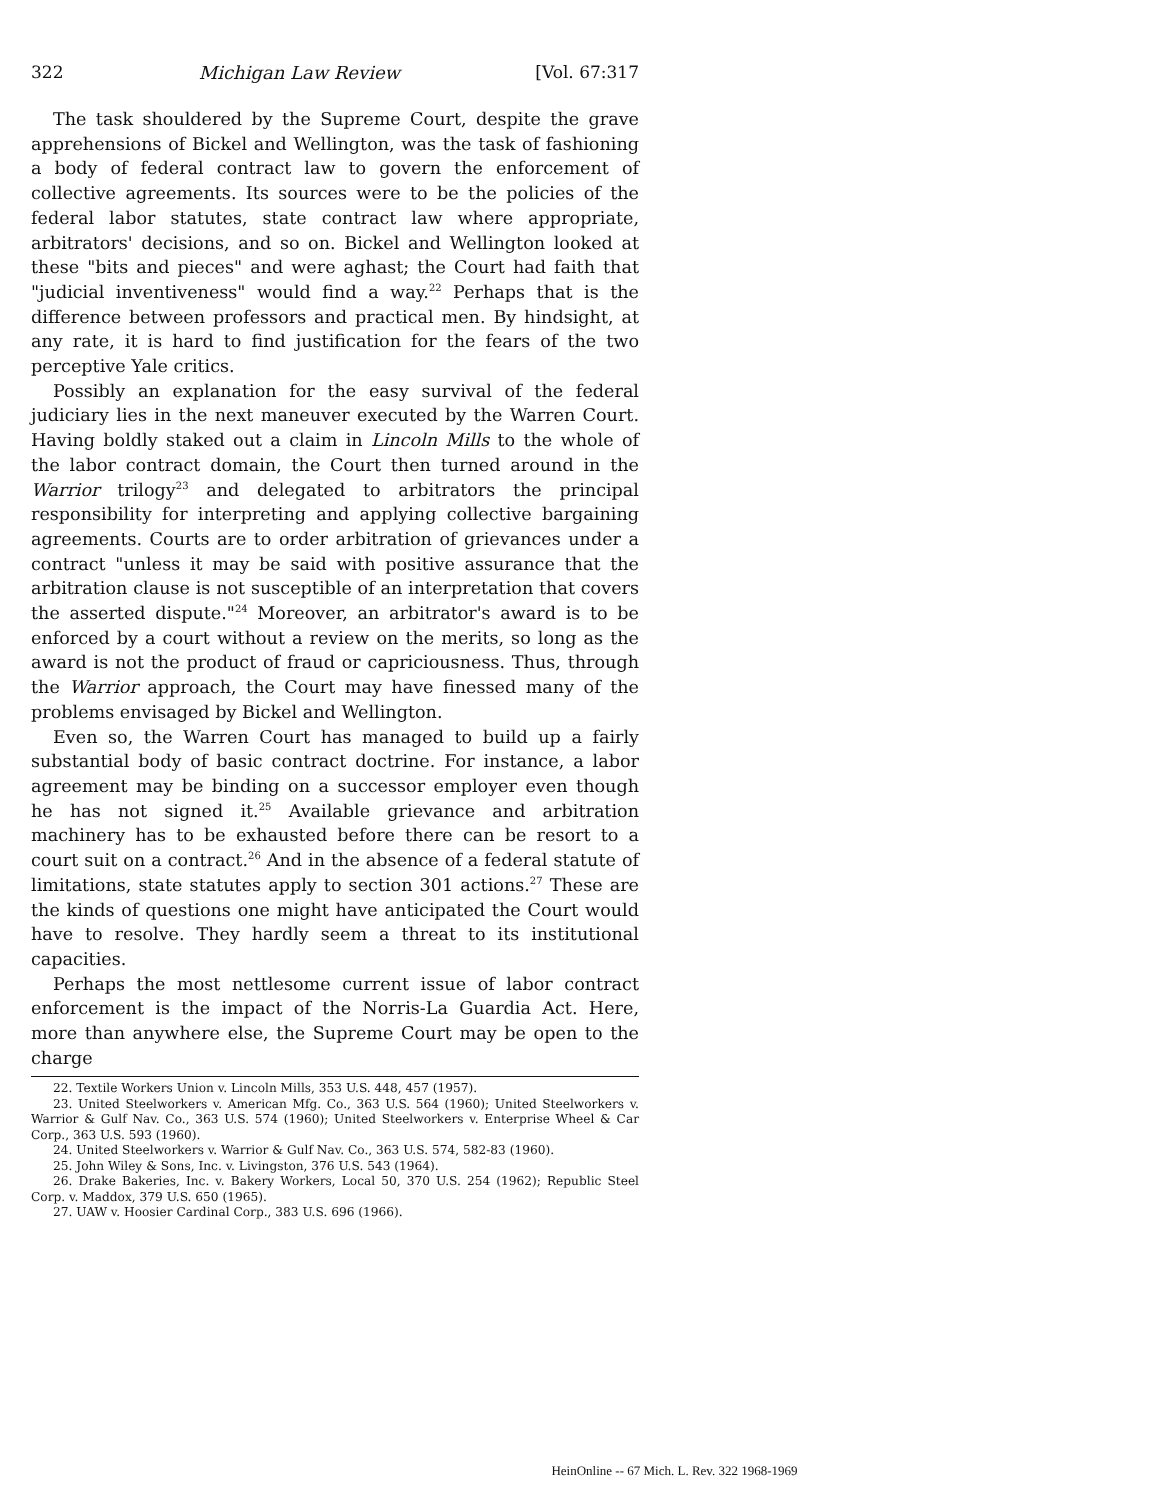322 Michigan Law Review [Vol. 67:317
The task shouldered by the Supreme Court, despite the grave apprehensions of Bickel and Wellington, was the task of fashioning a body of federal contract law to govern the enforcement of collective agreements. Its sources were to be the policies of the federal labor statutes, state contract law where appropriate, arbitrators' decisions, and so on. Bickel and Wellington looked at these "bits and pieces" and were aghast; the Court had faith that "judicial inventiveness" would find a way.<sup>22</sup> Perhaps that is the difference between professors and practical men. By hindsight, at any rate, it is hard to find justification for the fears of the two perceptive Yale critics.
Possibly an explanation for the easy survival of the federal judiciary lies in the next maneuver executed by the Warren Court. Having boldly staked out a claim in Lincoln Mills to the whole of the labor contract domain, the Court then turned around in the Warrior trilogy<sup>23</sup> and delegated to arbitrators the principal responsibility for interpreting and applying collective bargaining agreements. Courts are to order arbitration of grievances under a contract "unless it may be said with positive assurance that the arbitration clause is not susceptible of an interpretation that covers the asserted dispute."<sup>24</sup> Moreover, an arbitrator's award is to be enforced by a court without a review on the merits, so long as the award is not the product of fraud or capriciousness. Thus, through the Warrior approach, the Court may have finessed many of the problems envisaged by Bickel and Wellington.
Even so, the Warren Court has managed to build up a fairly substantial body of basic contract doctrine. For instance, a labor agreement may be binding on a successor employer even though he has not signed it.<sup>25</sup> Available grievance and arbitration machinery has to be exhausted before there can be resort to a court suit on a contract.<sup>26</sup> And in the absence of a federal statute of limitations, state statutes apply to section 301 actions.<sup>27</sup> These are the kinds of questions one might have anticipated the Court would have to resolve. They hardly seem a threat to its institutional capacities.
Perhaps the most nettlesome current issue of labor contract enforcement is the impact of the Norris-La Guardia Act. Here, more than anywhere else, the Supreme Court may be open to the charge
22. Textile Workers Union v. Lincoln Mills, 353 U.S. 448, 457 (1957).
23. United Steelworkers v. American Mfg. Co., 363 U.S. 564 (1960); United Steelworkers v. Warrior & Gulf Nav. Co., 363 U.S. 574 (1960); United Steelworkers v. Enterprise Wheel & Car Corp., 363 U.S. 593 (1960).
24. United Steelworkers v. Warrior & Gulf Nav. Co., 363 U.S. 574, 582-83 (1960).
25. John Wiley & Sons, Inc. v. Livingston, 376 U.S. 543 (1964).
26. Drake Bakeries, Inc. v. Bakery Workers, Local 50, 370 U.S. 254 (1962); Republic Steel Corp. v. Maddox, 379 U.S. 650 (1965).
27. UAW v. Hoosier Cardinal Corp., 383 U.S. 696 (1966).
HeinOnline -- 67 Mich. L. Rev. 322 1968-1969